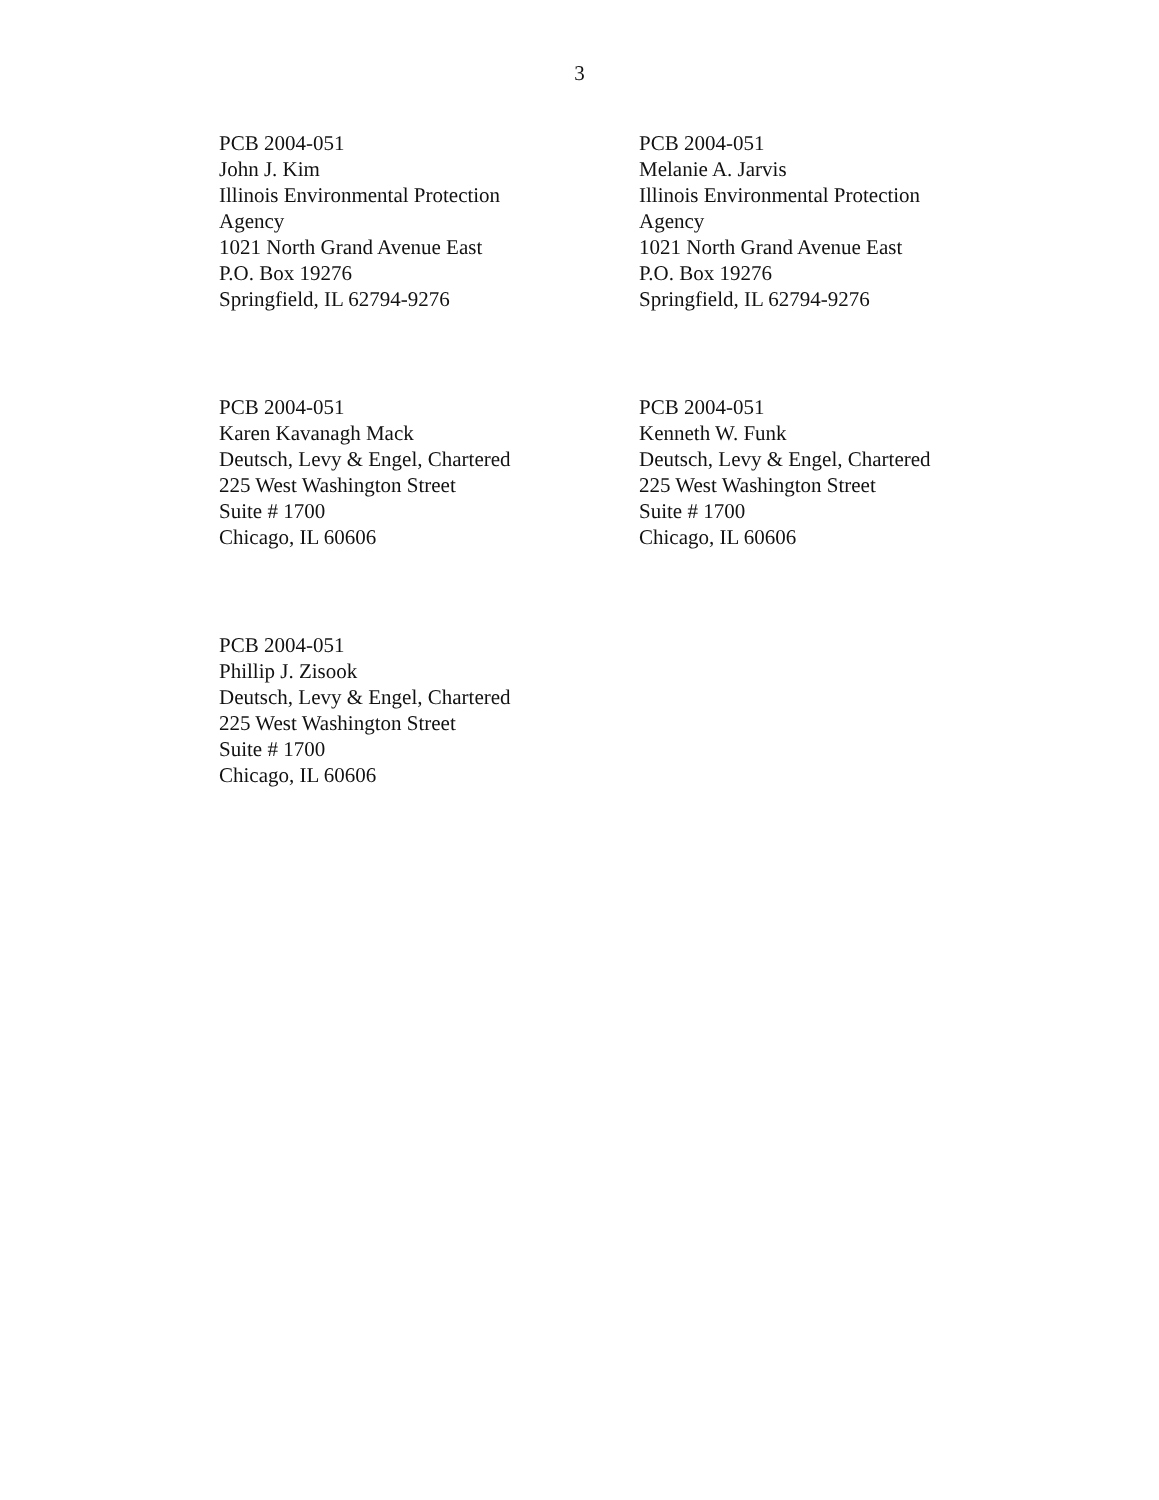3
PCB 2004-051
John J. Kim
Illinois Environmental Protection
Agency
1021 North Grand Avenue East
P.O. Box 19276
Springfield, IL 62794-9276
PCB 2004-051
Melanie A. Jarvis
Illinois Environmental Protection
Agency
1021 North Grand Avenue East
P.O. Box 19276
Springfield, IL 62794-9276
PCB 2004-051
Karen Kavanagh Mack
Deutsch, Levy & Engel, Chartered
225 West Washington Street
Suite # 1700
Chicago, IL 60606
PCB 2004-051
Kenneth W. Funk
Deutsch, Levy & Engel, Chartered
225 West Washington Street
Suite # 1700
Chicago, IL 60606
PCB 2004-051
Phillip J. Zisook
Deutsch, Levy & Engel, Chartered
225 West Washington Street
Suite # 1700
Chicago, IL 60606